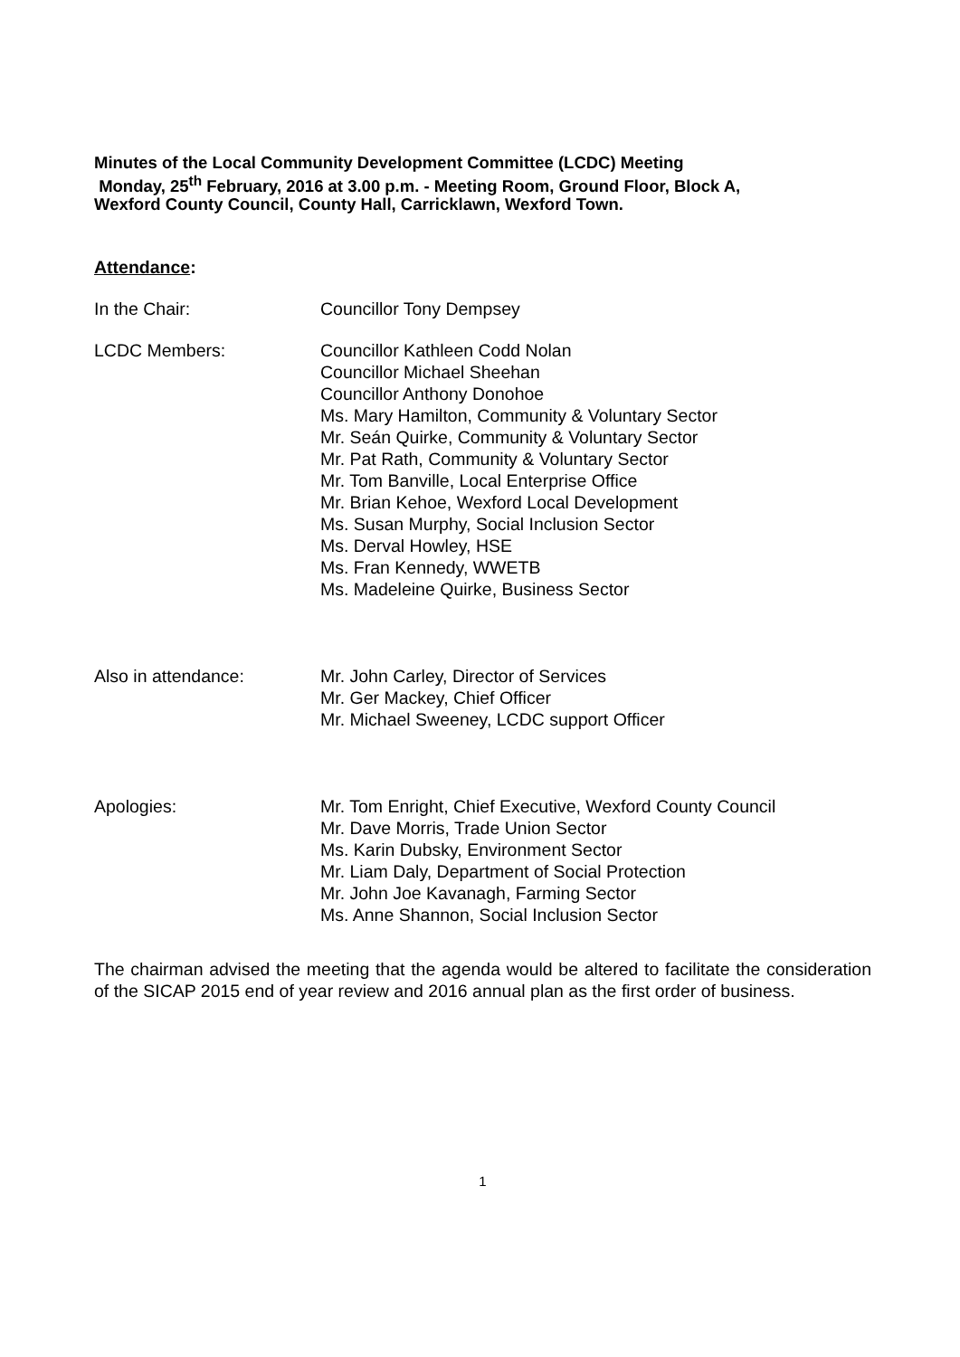Minutes of the Local Community Development Committee (LCDC) Meeting
Monday, 25<sup>th</sup> February, 2016 at 3.00 p.m. - Meeting Room, Ground Floor, Block A,
Wexford County Council, County Hall, Carricklawn, Wexford Town.
Attendance:
In the Chair: Councillor Tony Dempsey
LCDC Members: Councillor Kathleen Codd Nolan
Councillor Michael Sheehan
Councillor Anthony Donohoe
Ms. Mary Hamilton, Community & Voluntary Sector
Mr. Seán Quirke, Community & Voluntary Sector
Mr. Pat Rath, Community & Voluntary Sector
Mr. Tom Banville, Local Enterprise Office
Mr. Brian Kehoe, Wexford Local Development
Ms. Susan Murphy, Social Inclusion Sector
Ms. Derval Howley, HSE
Ms. Fran Kennedy, WWETB
Ms. Madeleine Quirke, Business Sector
Also in attendance: Mr. John Carley, Director of Services
Mr. Ger Mackey, Chief Officer
Mr. Michael Sweeney, LCDC support Officer
Apologies: Mr. Tom Enright, Chief Executive, Wexford County Council
Mr. Dave Morris, Trade Union Sector
Ms. Karin Dubsky, Environment Sector
Mr. Liam Daly, Department of Social Protection
Mr. John Joe Kavanagh, Farming Sector
Ms. Anne Shannon, Social Inclusion Sector
The chairman advised the meeting that the agenda would be altered to facilitate the consideration of the SICAP 2015 end of year review and 2016 annual plan as the first order of business.
1